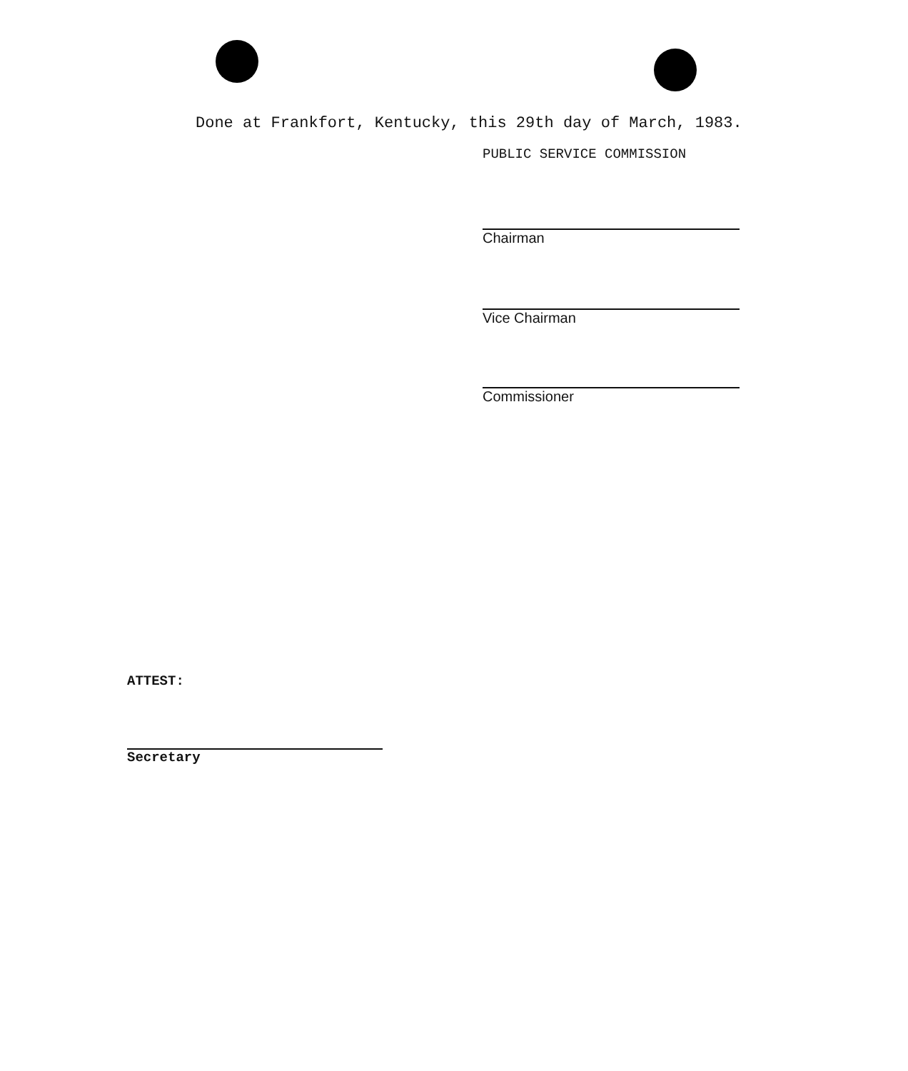Done at Frankfort, Kentucky, this 29th day of March, 1983.
PUBLIC SERVICE COMMISSION
Chairman
Vice Chairman
Commissioner
ATTEST:
Secretary